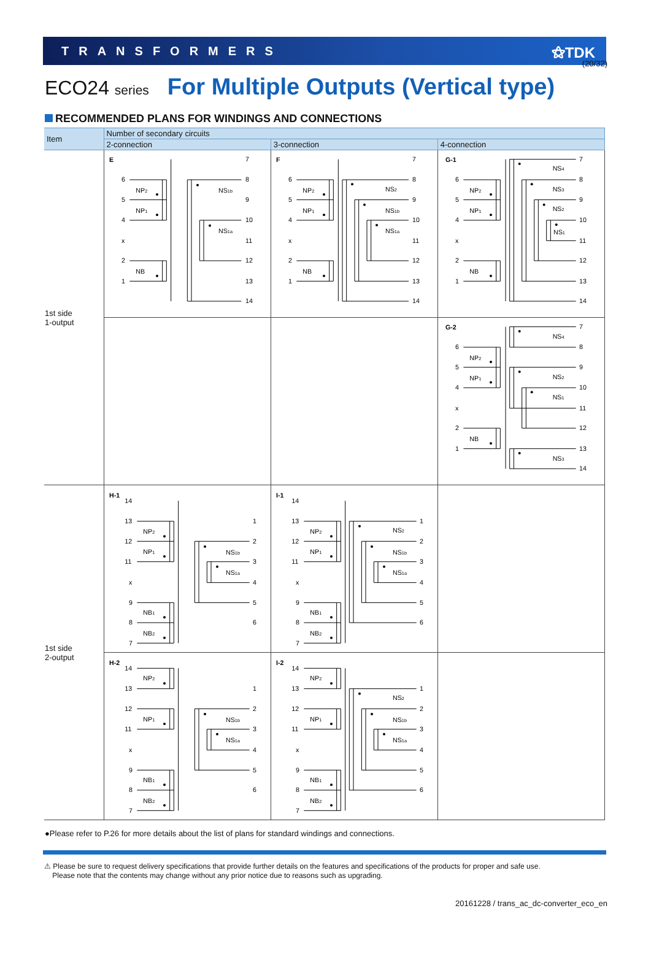(20/32)
TRANSFORMERS ⚝TDK
ECO24 series For Multiple Outputs (Vertical type)
RECOMMENDED PLANS FOR WINDINGS AND CONNECTIONS
| Item | Number of secondary circuits | | |
| --- | --- | --- | --- |
| | 2-connection | 3-connection | 4-connection |
| 1st side 1-output | E 6 5 4 x 2 1 NP 2 NP 1 NB NS 1b NS 1a 7 8 9 10 11 12 13 14 | F 6 5 4 x 2 1 NP 2 NP 1 NB NS 2 NS 1b NS 1a 7 8 9 10 11 12 13 14 | G-1 6 5 4 x 2 1 NP 2 NP 1 NB NS 4 NS 3 NS 2 NS 1 7 8 9 10 11 12 13 14 |
| | | | G-2 6 5 4 x 2 1 NP 2 NP 1 NB NS 4 NS 2 NS 1 NS 3 7 8 9 10 11 12 13 14 |
| 1st side 2-output | H-1 14 13 12 11 x 9 8 7 NP 2 NP 1 NB 1 NB 2 NS 1b NS 1a 1 2 3 4 5 6 | I-1 14 13 12 11 x 9 8 7 NP 2 NP 1 NB 1 NB 2 NS 2 NS 1b NS 1a 1 2 3 4 5 6 | |
| | H-2 14 13 12 11 x 9 8 7 NP 2 NP 1 NB 1 NB 2 NS 1b NS 1a 1 2 3 4 5 6 | I-2 14 13 12 11 x 9 8 7 NP 2 NP 1 NB 1 NB 2 NS 2 NS 1b NS 1a 1 2 3 4 5 6 | |
●Please refer to P.26 for more details about the list of plans for standard windings and connections.
⚠ Please be sure to request delivery specifications that provide further details on the features and specifications of the products for proper and safe use.
Please note that the contents may change without any prior notice due to reasons such as upgrading.
20161228 / trans_ac_dc-converter_eco_en